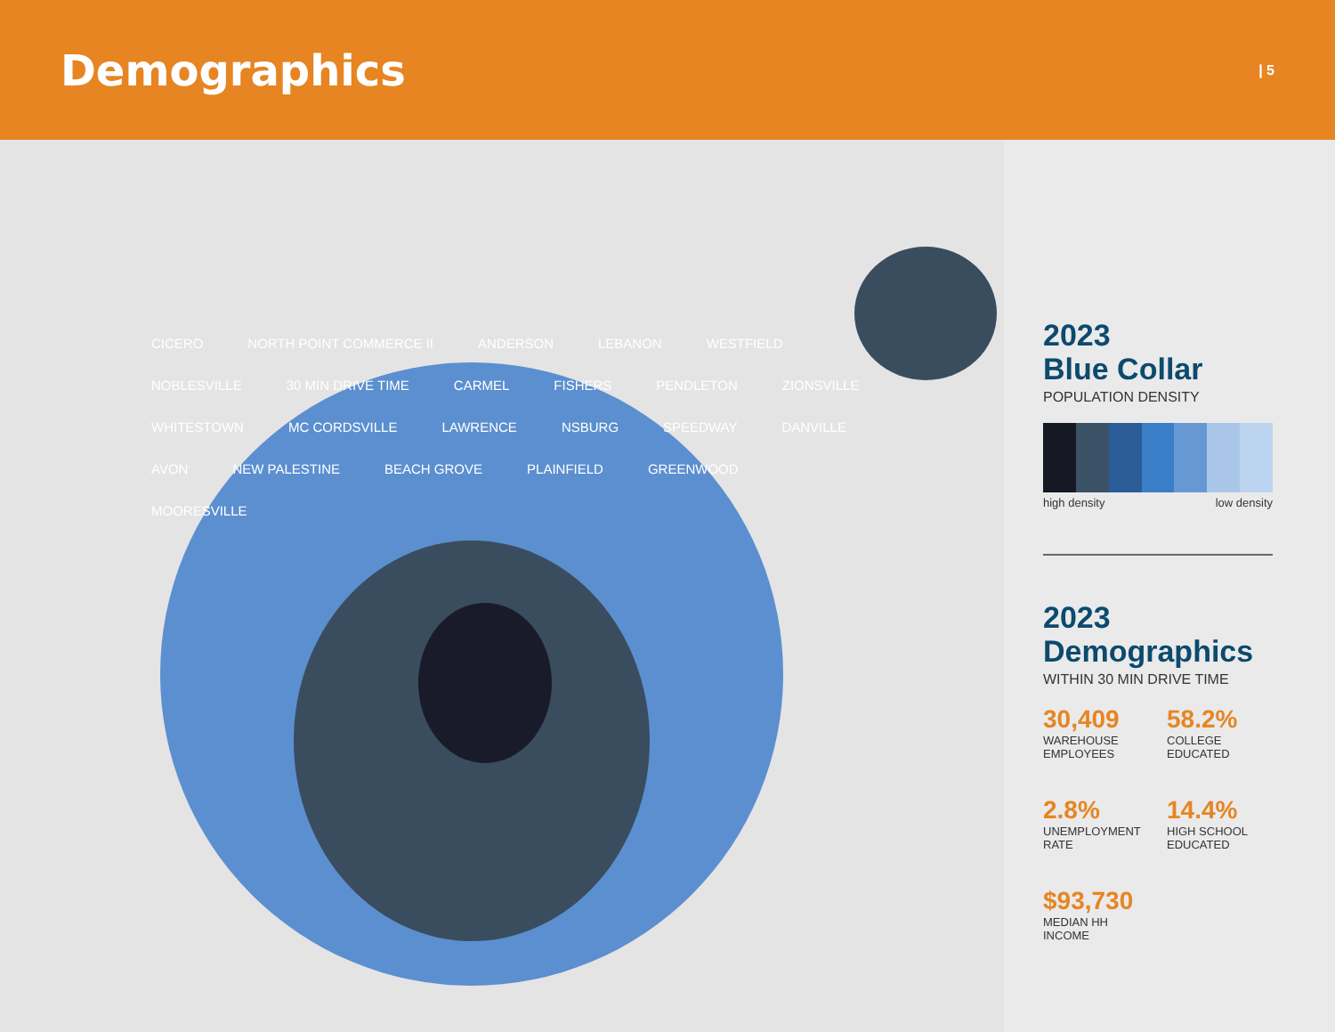Demographics
| 5
CICERO NORTH POINT COMMERCE II ANDERSON LEBANON WESTFIELD NOBLESVILLE 30 MIN DRIVE TIME CARMEL FISHERS PENDLETON ZIONSVILLE WHITESTOWN MC CORDSVILLE LAWRENCE NSBURG SPEEDWAY DANVILLE AVON NEW PALESTINE BEACH GROVE PLAINFIELD GREENWOOD MOORESVILLE
2023
Blue Collar
POPULATION DENSITY
high density low density
2023
Demographics
WITHIN 30 MIN DRIVE TIME
30,409
WAREHOUSE
EMPLOYEES
58.2%
COLLEGE
EDUCATED
2.8%
UNEMPLOYMENT
RATE
14.4%
HIGH SCHOOL
EDUCATED
$93,730
MEDIAN HH INCOME